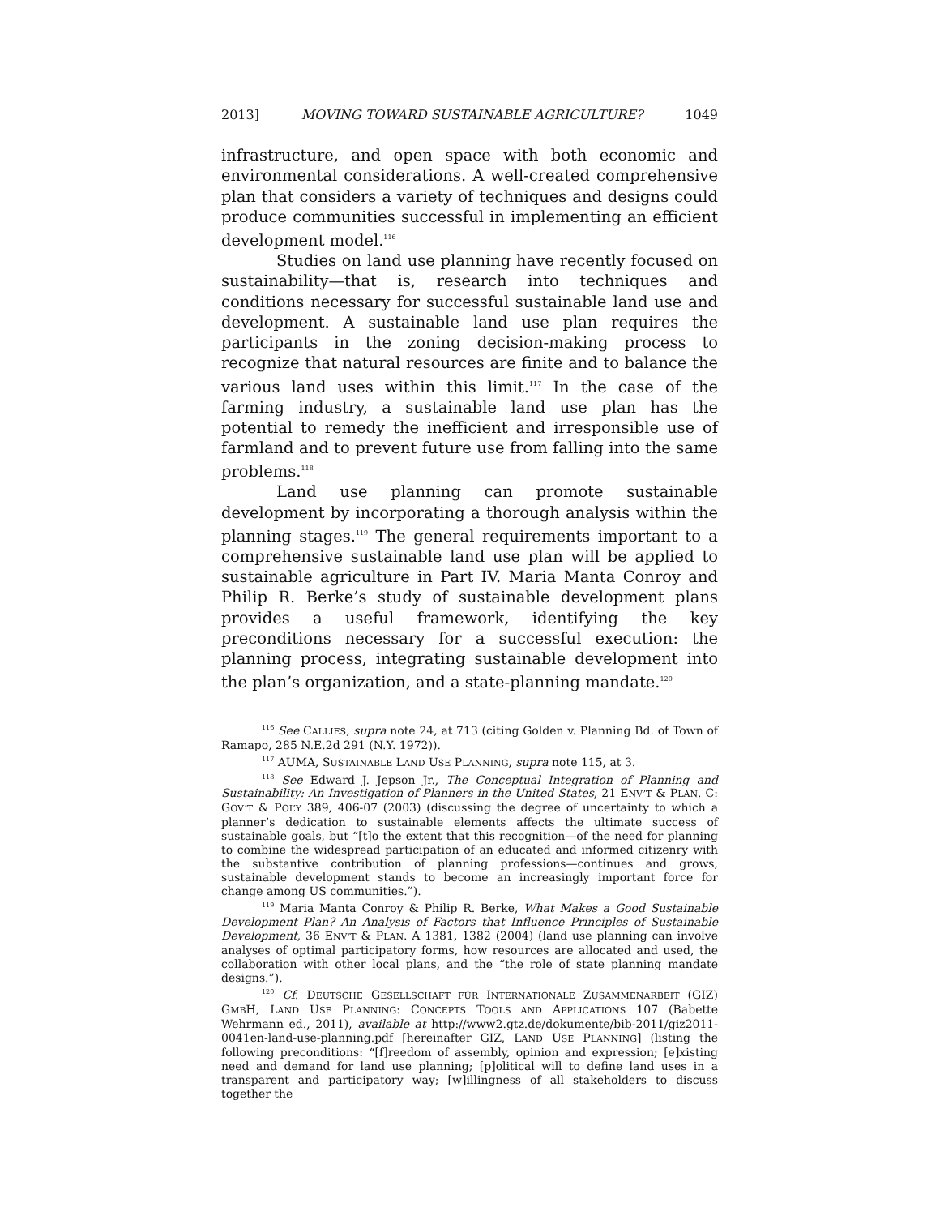2013] MOVING TOWARD SUSTAINABLE AGRICULTURE? 1049
infrastructure, and open space with both economic and environmental considerations. A well-created comprehensive plan that considers a variety of techniques and designs could produce communities successful in implementing an efficient development model.<sup>116</sup>
Studies on land use planning have recently focused on sustainability—that is, research into techniques and conditions necessary for successful sustainable land use and development. A sustainable land use plan requires the participants in the zoning decision-making process to recognize that natural resources are finite and to balance the various land uses within this limit.<sup>117</sup> In the case of the farming industry, a sustainable land use plan has the potential to remedy the inefficient and irresponsible use of farmland and to prevent future use from falling into the same problems.<sup>118</sup>
Land use planning can promote sustainable development by incorporating a thorough analysis within the planning stages.<sup>119</sup> The general requirements important to a comprehensive sustainable land use plan will be applied to sustainable agriculture in Part IV. Maria Manta Conroy and Philip R. Berke’s study of sustainable development plans provides a useful framework, identifying the key preconditions necessary for a successful execution: the planning process, integrating sustainable development into the plan’s organization, and a state-planning mandate.<sup>120</sup>
<sup>116</sup> See CALLIES, supra note 24, at 713 (citing Golden v. Planning Bd. of Town of Ramapo, 285 N.E.2d 291 (N.Y. 1972)).
<sup>117</sup> AUMA, SUSTAINABLE LAND USE PLANNING, supra note 115, at 3.
<sup>118</sup> See Edward J. Jepson Jr., The Conceptual Integration of Planning and Sustainability: An Investigation of Planners in the United States, 21 ENV’T & PLAN. C: GOV’T & POL’Y 389, 406-07 (2003) (discussing the degree of uncertainty to which a planner’s dedication to sustainable elements affects the ultimate success of sustainable goals, but “[t]o the extent that this recognition—of the need for planning to combine the widespread participation of an educated and informed citizenry with the substantive contribution of planning professions—continues and grows, sustainable development stands to become an increasingly important force for change among US communities.”).
<sup>119</sup> Maria Manta Conroy & Philip R. Berke, What Makes a Good Sustainable Development Plan? An Analysis of Factors that Influence Principles of Sustainable Development, 36 ENV’T & PLAN. A 1381, 1382 (2004) (land use planning can involve analyses of optimal participatory forms, how resources are allocated and used, the collaboration with other local plans, and the “the role of state planning mandate designs.”).
<sup>120</sup> Cf. DEUTSCHE GESELLSCHAFT FÜR INTERNATIONALE ZUSAMMENARBEIT (GIZ) GMBH, LAND USE PLANNING: CONCEPTS TOOLS AND APPLICATIONS 107 (Babette Wehrmann ed., 2011), available at http://www2.gtz.de/dokumente/bib-2011/giz2011-0041en-land-use-planning.pdf [hereinafter GIZ, LAND USE PLANNING] (listing the following preconditions: “[f]reedom of assembly, opinion and expression; [e]xisting need and demand for land use planning; [p]olitical will to define land uses in a transparent and participatory way; [w]illingness of all stakeholders to discuss together the